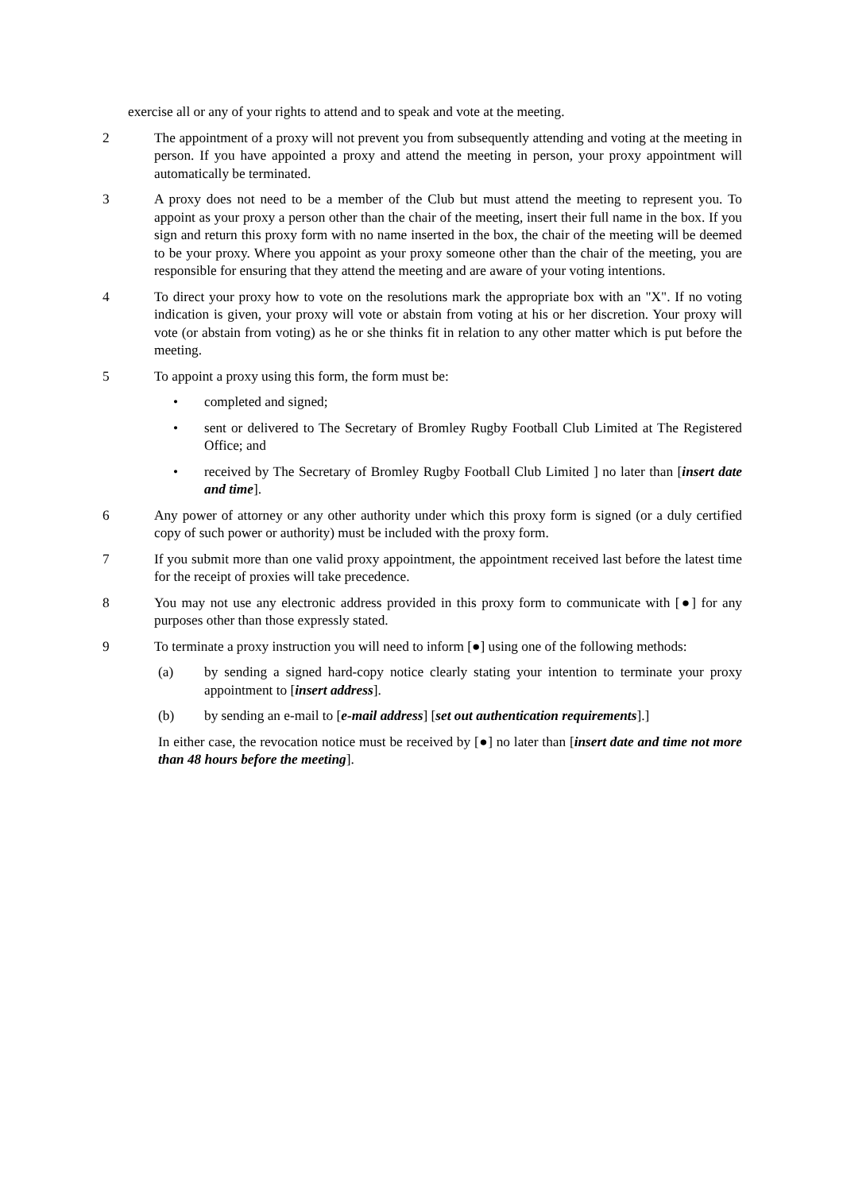exercise all or any of your rights to attend and to speak and vote at the meeting.
2 The appointment of a proxy will not prevent you from subsequently attending and voting at the meeting in person. If you have appointed a proxy and attend the meeting in person, your proxy appointment will automatically be terminated.
3 A proxy does not need to be a member of the Club but must attend the meeting to represent you. To appoint as your proxy a person other than the chair of the meeting, insert their full name in the box. If you sign and return this proxy form with no name inserted in the box, the chair of the meeting will be deemed to be your proxy. Where you appoint as your proxy someone other than the chair of the meeting, you are responsible for ensuring that they attend the meeting and are aware of your voting intentions.
4 To direct your proxy how to vote on the resolutions mark the appropriate box with an "X". If no voting indication is given, your proxy will vote or abstain from voting at his or her discretion. Your proxy will vote (or abstain from voting) as he or she thinks fit in relation to any other matter which is put before the meeting.
5 To appoint a proxy using this form, the form must be:
• completed and signed;
• sent or delivered to The Secretary of Bromley Rugby Football Club Limited at The Registered Office; and
• received by The Secretary of Bromley Rugby Football Club Limited ] no later than [insert date and time].
6 Any power of attorney or any other authority under which this proxy form is signed (or a duly certified copy of such power or authority) must be included with the proxy form.
7 If you submit more than one valid proxy appointment, the appointment received last before the latest time for the receipt of proxies will take precedence.
8 You may not use any electronic address provided in this proxy form to communicate with [●] for any purposes other than those expressly stated.
9 To terminate a proxy instruction you will need to inform [●] using one of the following methods:
(a) by sending a signed hard-copy notice clearly stating your intention to terminate your proxy appointment to [insert address].
(b) by sending an e-mail to [e-mail address] [set out authentication requirements].]
In either case, the revocation notice must be received by [●] no later than [insert date and time not more than 48 hours before the meeting].